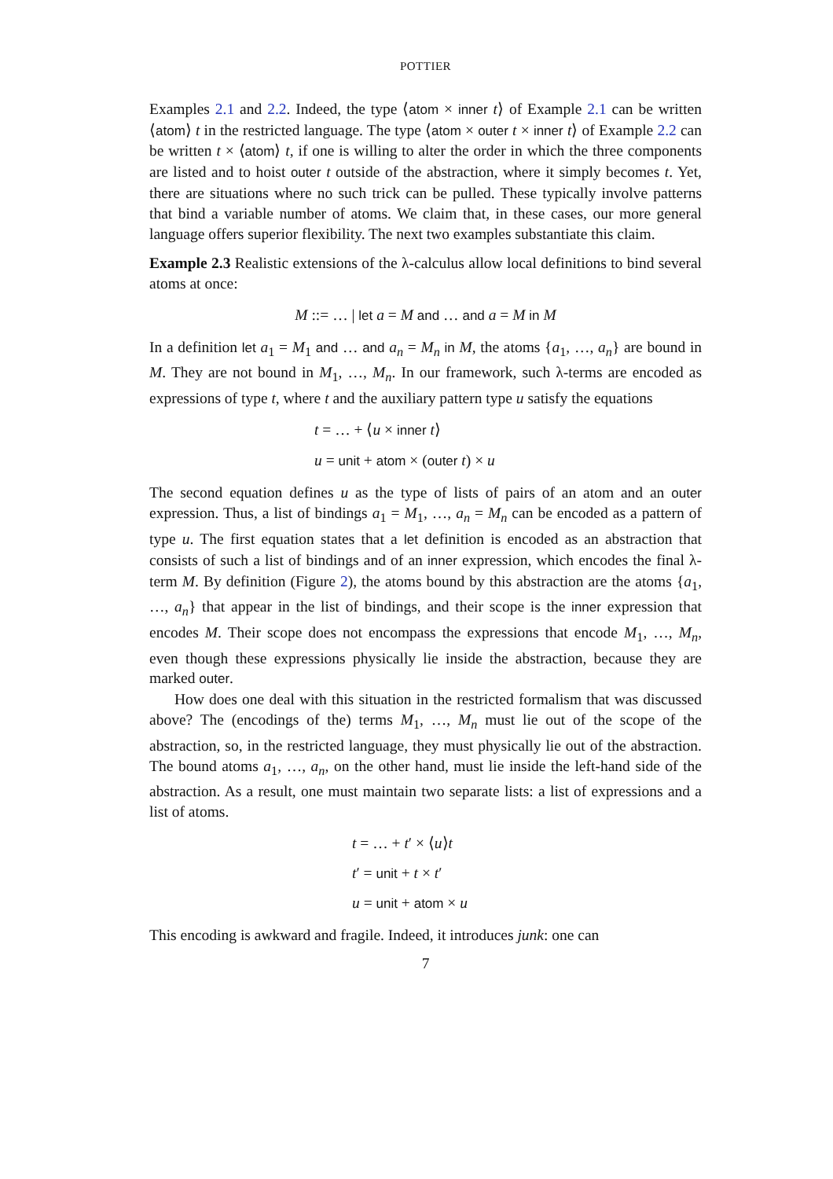POTTIER
Examples 2.1 and 2.2. Indeed, the type ⟨atom × inner t⟩ of Example 2.1 can be written ⟨atom⟩ t in the restricted language. The type ⟨atom × outer t × inner t⟩ of Example 2.2 can be written t × ⟨atom⟩ t, if one is willing to alter the order in which the three components are listed and to hoist outer t outside of the abstraction, where it simply becomes t. Yet, there are situations where no such trick can be pulled. These typically involve patterns that bind a variable number of atoms. We claim that, in these cases, our more general language offers superior flexibility. The next two examples substantiate this claim.
Example 2.3 Realistic extensions of the λ-calculus allow local definitions to bind several atoms at once:
M ::= … | let a = M and … and a = M in M
In a definition let a<sub>1</sub> = M<sub>1</sub> and … and a<sub>n</sub> = M<sub>n</sub> in M, the atoms {a<sub>1</sub>, …, a<sub>n</sub>} are bound in M. They are not bound in M<sub>1</sub>, …, M<sub>n</sub>. In our framework, such λ-terms are encoded as expressions of type t, where t and the auxiliary pattern type u satisfy the equations
t = … + ⟨u × inner t⟩
u = unit + atom × (outer t) × u
The second equation defines u as the type of lists of pairs of an atom and an outer expression. Thus, a list of bindings a<sub>1</sub> = M<sub>1</sub>, …, a<sub>n</sub> = M<sub>n</sub> can be encoded as a pattern of type u. The first equation states that a let definition is encoded as an abstraction that consists of such a list of bindings and of an inner expression, which encodes the final λ-term M. By definition (Figure 2), the atoms bound by this abstraction are the atoms {a<sub>1</sub>, …, a<sub>n</sub>} that appear in the list of bindings, and their scope is the inner expression that encodes M. Their scope does not encompass the expressions that encode M<sub>1</sub>, …, M<sub>n</sub>, even though these expressions physically lie inside the abstraction, because they are marked outer.
How does one deal with this situation in the restricted formalism that was discussed above? The (encodings of the) terms M<sub>1</sub>, …, M<sub>n</sub> must lie out of the scope of the abstraction, so, in the restricted language, they must physically lie out of the abstraction. The bound atoms a<sub>1</sub>, …, a<sub>n</sub>, on the other hand, must lie inside the left-hand side of the abstraction. As a result, one must maintain two separate lists: a list of expressions and a list of atoms.
t = … + t′ × ⟨u⟩t
t′ = unit + t × t′
u = unit + atom × u
This encoding is awkward and fragile. Indeed, it introduces junk: one can
7